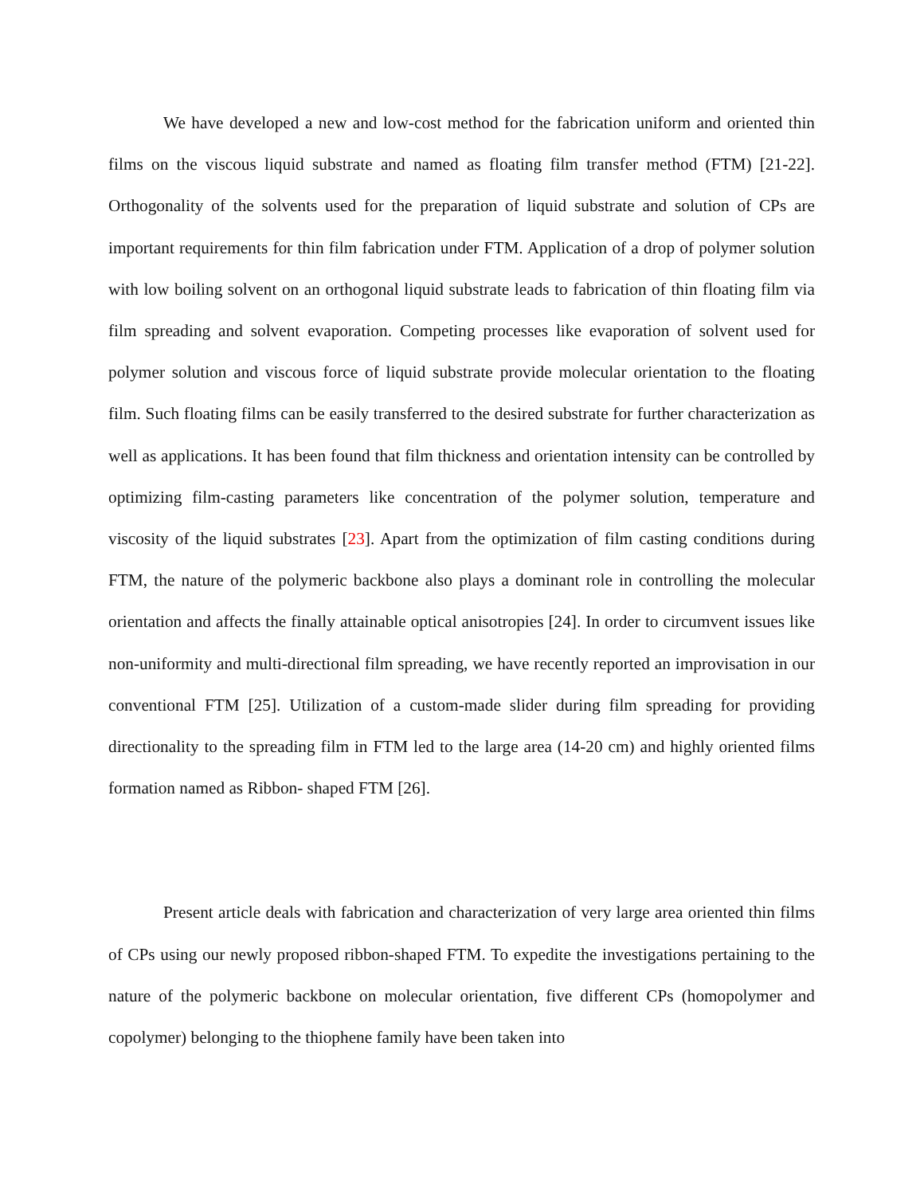We have developed a new and low-cost method for the fabrication uniform and oriented thin films on the viscous liquid substrate and named as floating film transfer method (FTM) [21-22]. Orthogonality of the solvents used for the preparation of liquid substrate and solution of CPs are important requirements for thin film fabrication under FTM. Application of a drop of polymer solution with low boiling solvent on an orthogonal liquid substrate leads to fabrication of thin floating film via film spreading and solvent evaporation. Competing processes like evaporation of solvent used for polymer solution and viscous force of liquid substrate provide molecular orientation to the floating film. Such floating films can be easily transferred to the desired substrate for further characterization as well as applications. It has been found that film thickness and orientation intensity can be controlled by optimizing film-casting parameters like concentration of the polymer solution, temperature and viscosity of the liquid substrates [23]. Apart from the optimization of film casting conditions during FTM, the nature of the polymeric backbone also plays a dominant role in controlling the molecular orientation and affects the finally attainable optical anisotropies [24]. In order to circumvent issues like non-uniformity and multi-directional film spreading, we have recently reported an improvisation in our conventional FTM [25]. Utilization of a custom-made slider during film spreading for providing directionality to the spreading film in FTM led to the large area (14-20 cm) and highly oriented films formation named as Ribbon- shaped FTM [26].
Present article deals with fabrication and characterization of very large area oriented thin films of CPs using our newly proposed ribbon-shaped FTM. To expedite the investigations pertaining to the nature of the polymeric backbone on molecular orientation, five different CPs (homopolymer and copolymer) belonging to the thiophene family have been taken into